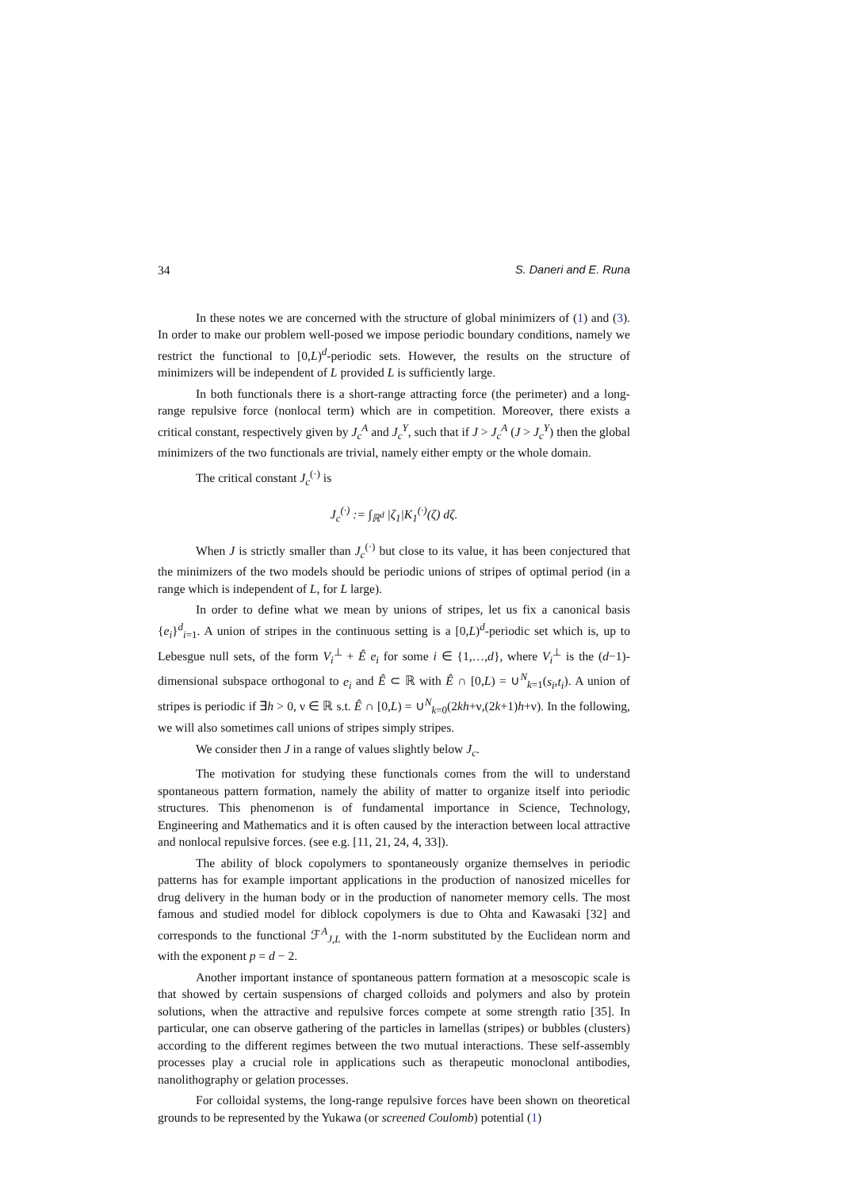34 S. Daneri and E. Runa
In these notes we are concerned with the structure of global minimizers of (1) and (3). In order to make our problem well-posed we impose periodic boundary conditions, namely we restrict the functional to [0,L)<sup>d</sup>-periodic sets. However, the results on the structure of minimizers will be independent of L provided L is sufficiently large.
In both functionals there is a short-range attracting force (the perimeter) and a long-range repulsive force (nonlocal term) which are in competition. Moreover, there exists a critical constant, respectively given by J<sub>c</sub><sup>A</sup> and J<sub>c</sub><sup>Y</sup>, such that if J > J<sub>c</sub><sup>A</sup> (J > J<sub>c</sub><sup>Y</sup>) then the global minimizers of the two functionals are trivial, namely either empty or the whole domain.
The critical constant J<sub>c</sub><sup>(·)</sup> is
J<sub>c</sub><sup>(·)</sup> := ∫<sub>ℝ<sup>d</sup></sub> |ζ<sub>1</sub>|K<sub>1</sub><sup>(·)</sup>(ζ) dζ.
When J is strictly smaller than J<sub>c</sub><sup>(·)</sup> but close to its value, it has been conjectured that the minimizers of the two models should be periodic unions of stripes of optimal period (in a range which is independent of L, for L large).
In order to define what we mean by unions of stripes, let us fix a canonical basis {e<sub>i</sub>}<sup>d</sup><sub>i=1</sub>. A union of stripes in the continuous setting is a [0,L)<sup>d</sup>-periodic set which is, up to Lebesgue null sets, of the form V<sub>i</sub><sup>⊥</sup> + Ê e<sub>i</sub> for some i ∈ {1,…,d}, where V<sub>i</sub><sup>⊥</sup> is the (d−1)-dimensional subspace orthogonal to e<sub>i</sub> and Ê ⊂ ℝ with Ê ∩ [0,L) = ∪<sup>N</sup><sub>k=1</sub>(s<sub>i</sub>,t<sub>i</sub>). A union of stripes is periodic if ∃h > 0, ν ∈ ℝ s.t. Ê ∩ [0,L) = ∪<sup>N</sup><sub>k=0</sub>(2kh+ν,(2k+1)h+ν). In the following, we will also sometimes call unions of stripes simply stripes.
We consider then J in a range of values slightly below J<sub>c</sub>.
The motivation for studying these functionals comes from the will to understand spontaneous pattern formation, namely the ability of matter to organize itself into periodic structures. This phenomenon is of fundamental importance in Science, Technology, Engineering and Mathematics and it is often caused by the interaction between local attractive and nonlocal repulsive forces. (see e.g. [11, 21, 24, 4, 33]).
The ability of block copolymers to spontaneously organize themselves in periodic patterns has for example important applications in the production of nanosized micelles for drug delivery in the human body or in the production of nanometer memory cells. The most famous and studied model for diblock copolymers is due to Ohta and Kawasaki [32] and corresponds to the functional ℱ<sup>A</sup><sub>J,L</sub> with the 1-norm substituted by the Euclidean norm and with the exponent p = d − 2.
Another important instance of spontaneous pattern formation at a mesoscopic scale is that showed by certain suspensions of charged colloids and polymers and also by protein solutions, when the attractive and repulsive forces compete at some strength ratio [35]. In particular, one can observe gathering of the particles in lamellas (stripes) or bubbles (clusters) according to the different regimes between the two mutual interactions. These self-assembly processes play a crucial role in applications such as therapeutic monoclonal antibodies, nanolithography or gelation processes.
For colloidal systems, the long-range repulsive forces have been shown on theoretical grounds to be represented by the Yukawa (or screened Coulomb) potential (1)